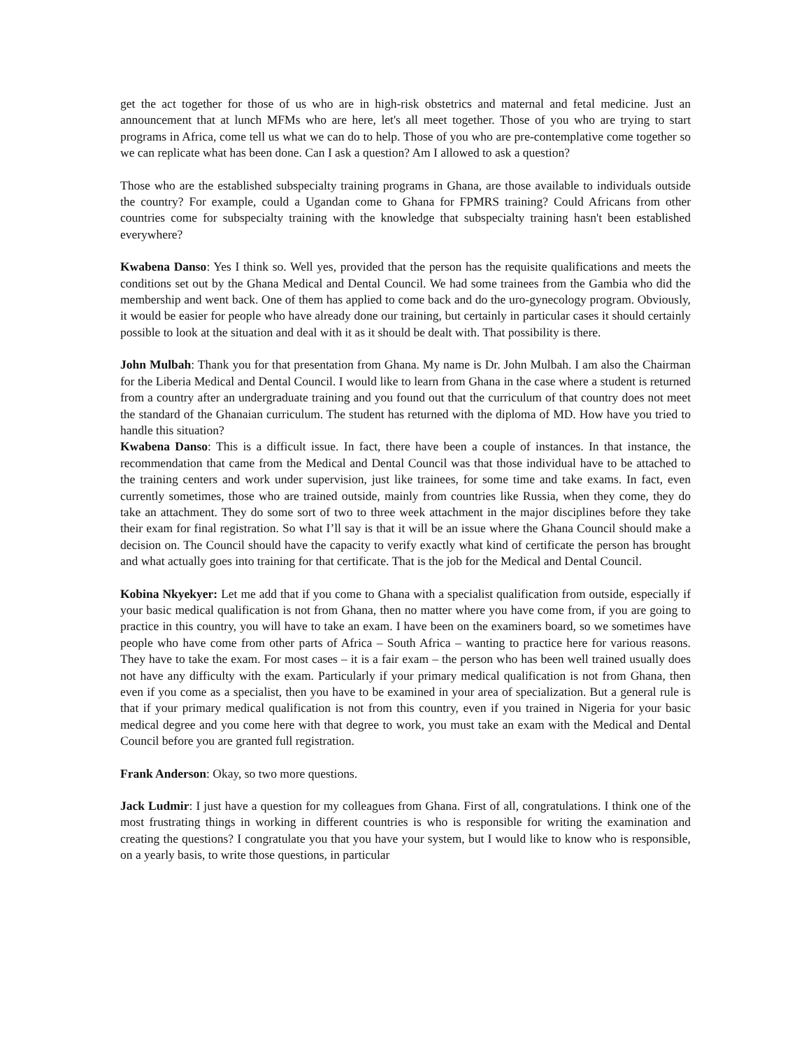get the act together for those of us who are in high-risk obstetrics and maternal and fetal medicine. Just an announcement that at lunch MFMs who are here, let's all meet together. Those of you who are trying to start programs in Africa, come tell us what we can do to help. Those of you who are pre-contemplative come together so we can replicate what has been done. Can I ask a question? Am I allowed to ask a question?
Those who are the established subspecialty training programs in Ghana, are those available to individuals outside the country? For example, could a Ugandan come to Ghana for FPMRS training? Could Africans from other countries come for subspecialty training with the knowledge that subspecialty training hasn't been established everywhere?
Kwabena Danso: Yes I think so. Well yes, provided that the person has the requisite qualifications and meets the conditions set out by the Ghana Medical and Dental Council. We had some trainees from the Gambia who did the membership and went back. One of them has applied to come back and do the uro-gynecology program. Obviously, it would be easier for people who have already done our training, but certainly in particular cases it should certainly possible to look at the situation and deal with it as it should be dealt with. That possibility is there.
John Mulbah: Thank you for that presentation from Ghana. My name is Dr. John Mulbah. I am also the Chairman for the Liberia Medical and Dental Council. I would like to learn from Ghana in the case where a student is returned from a country after an undergraduate training and you found out that the curriculum of that country does not meet the standard of the Ghanaian curriculum. The student has returned with the diploma of MD. How have you tried to handle this situation?
Kwabena Danso: This is a difficult issue. In fact, there have been a couple of instances. In that instance, the recommendation that came from the Medical and Dental Council was that those individual have to be attached to the training centers and work under supervision, just like trainees, for some time and take exams. In fact, even currently sometimes, those who are trained outside, mainly from countries like Russia, when they come, they do take an attachment. They do some sort of two to three week attachment in the major disciplines before they take their exam for final registration. So what I’ll say is that it will be an issue where the Ghana Council should make a decision on. The Council should have the capacity to verify exactly what kind of certificate the person has brought and what actually goes into training for that certificate. That is the job for the Medical and Dental Council.
Kobina Nkyekyer: Let me add that if you come to Ghana with a specialist qualification from outside, especially if your basic medical qualification is not from Ghana, then no matter where you have come from, if you are going to practice in this country, you will have to take an exam. I have been on the examiners board, so we sometimes have people who have come from other parts of Africa – South Africa – wanting to practice here for various reasons. They have to take the exam. For most cases – it is a fair exam – the person who has been well trained usually does not have any difficulty with the exam. Particularly if your primary medical qualification is not from Ghana, then even if you come as a specialist, then you have to be examined in your area of specialization. But a general rule is that if your primary medical qualification is not from this country, even if you trained in Nigeria for your basic medical degree and you come here with that degree to work, you must take an exam with the Medical and Dental Council before you are granted full registration.
Frank Anderson: Okay, so two more questions.
Jack Ludmir: I just have a question for my colleagues from Ghana. First of all, congratulations. I think one of the most frustrating things in working in different countries is who is responsible for writing the examination and creating the questions? I congratulate you that you have your system, but I would like to know who is responsible, on a yearly basis, to write those questions, in particular